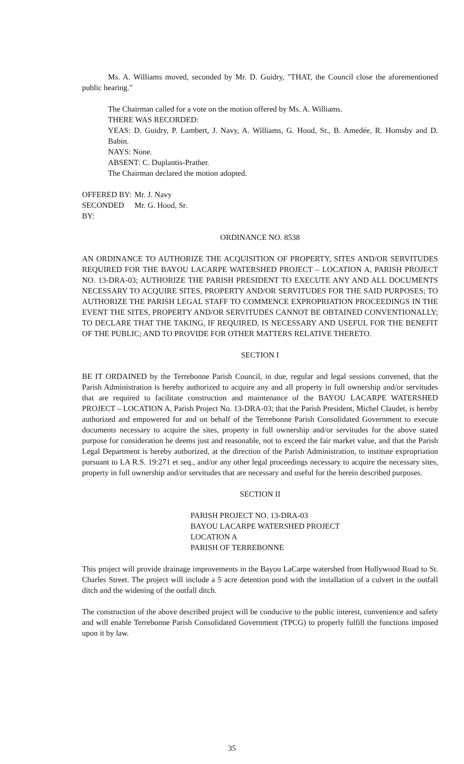Ms. A. Williams moved, seconded by Mr. D. Guidry, "THAT, the Council close the aforementioned public hearing."
The Chairman called for a vote on the motion offered by Ms. A. Williams.
THERE WAS RECORDED:
YEAS: D. Guidry, P. Lambert, J. Navy, A. Williams, G. Hood, Sr., B. Amedée, R. Hornsby and D. Babin.
NAYS: None.
ABSENT: C. Duplantis-Prather.
The Chairman declared the motion adopted.
OFFERED BY: Mr. J. Navy
SECONDED BY: Mr. G. Hood, Sr.
ORDINANCE NO. 8538
AN ORDINANCE TO AUTHORIZE THE ACQUISITION OF PROPERTY, SITES AND/OR SERVITUDES REQUIRED FOR THE BAYOU LACARPE WATERSHED PROJECT – LOCATION A, PARISH PROJECT NO. 13-DRA-03; AUTHORIZE THE PARISH PRESIDENT TO EXECUTE ANY AND ALL DOCUMENTS NECESSARY TO ACQUIRE SITES, PROPERTY AND/OR SERVITUDES FOR THE SAID PURPOSES; TO AUTHORIZE THE PARISH LEGAL STAFF TO COMMENCE EXPROPRIATION PROCEEDINGS IN THE EVENT THE SITES, PROPERTY AND/OR SERVITUDES CANNOT BE OBTAINED CONVENTIONALLY; TO DECLARE THAT THE TAKING, IF REQUIRED, IS NECESSARY AND USEFUL FOR THE BENEFIT OF THE PUBLIC; AND TO PROVIDE FOR OTHER MATTERS RELATIVE THERETO.
SECTION I
BE IT ORDAINED by the Terrebonne Parish Council, in due, regular and legal sessions convened, that the Parish Administration is hereby authorized to acquire any and all property in full ownership and/or servitudes that are required to facilitate construction and maintenance of the BAYOU LACARPE WATERSHED PROJECT – LOCATION A, Parish Project No. 13-DRA-03; that the Parish President, Michel Claudet, is hereby authorized and empowered for and on behalf of the Terrebonne Parish Consolidated Government to execute documents necessary to acquire the sites, property in full ownership and/or servitudes for the above stated purpose for consideration he deems just and reasonable, not to exceed the fair market value, and that the Parish Legal Department is hereby authorized, at the direction of the Parish Administration, to institute expropriation pursuant to LA R.S. 19:271 et seq., and/or any other legal proceedings necessary to acquire the necessary sites, property in full ownership and/or servitudes that are necessary and useful for the herein described purposes.
SECTION II
PARISH PROJECT NO. 13-DRA-03
BAYOU LACARPE WATERSHED PROJECT
LOCATION A
PARISH OF TERREBONNE
This project will provide drainage improvements in the Bayou LaCarpe watershed from Hollywood Road to St. Charles Street. The project will include a 5 acre detention pond with the installation of a culvert in the outfall ditch and the widening of the outfall ditch.
The construction of the above described project will be conducive to the public interest, convenience and safety and will enable Terrebonne Parish Consolidated Government (TPCG) to properly fulfill the functions imposed upon it by law.
35